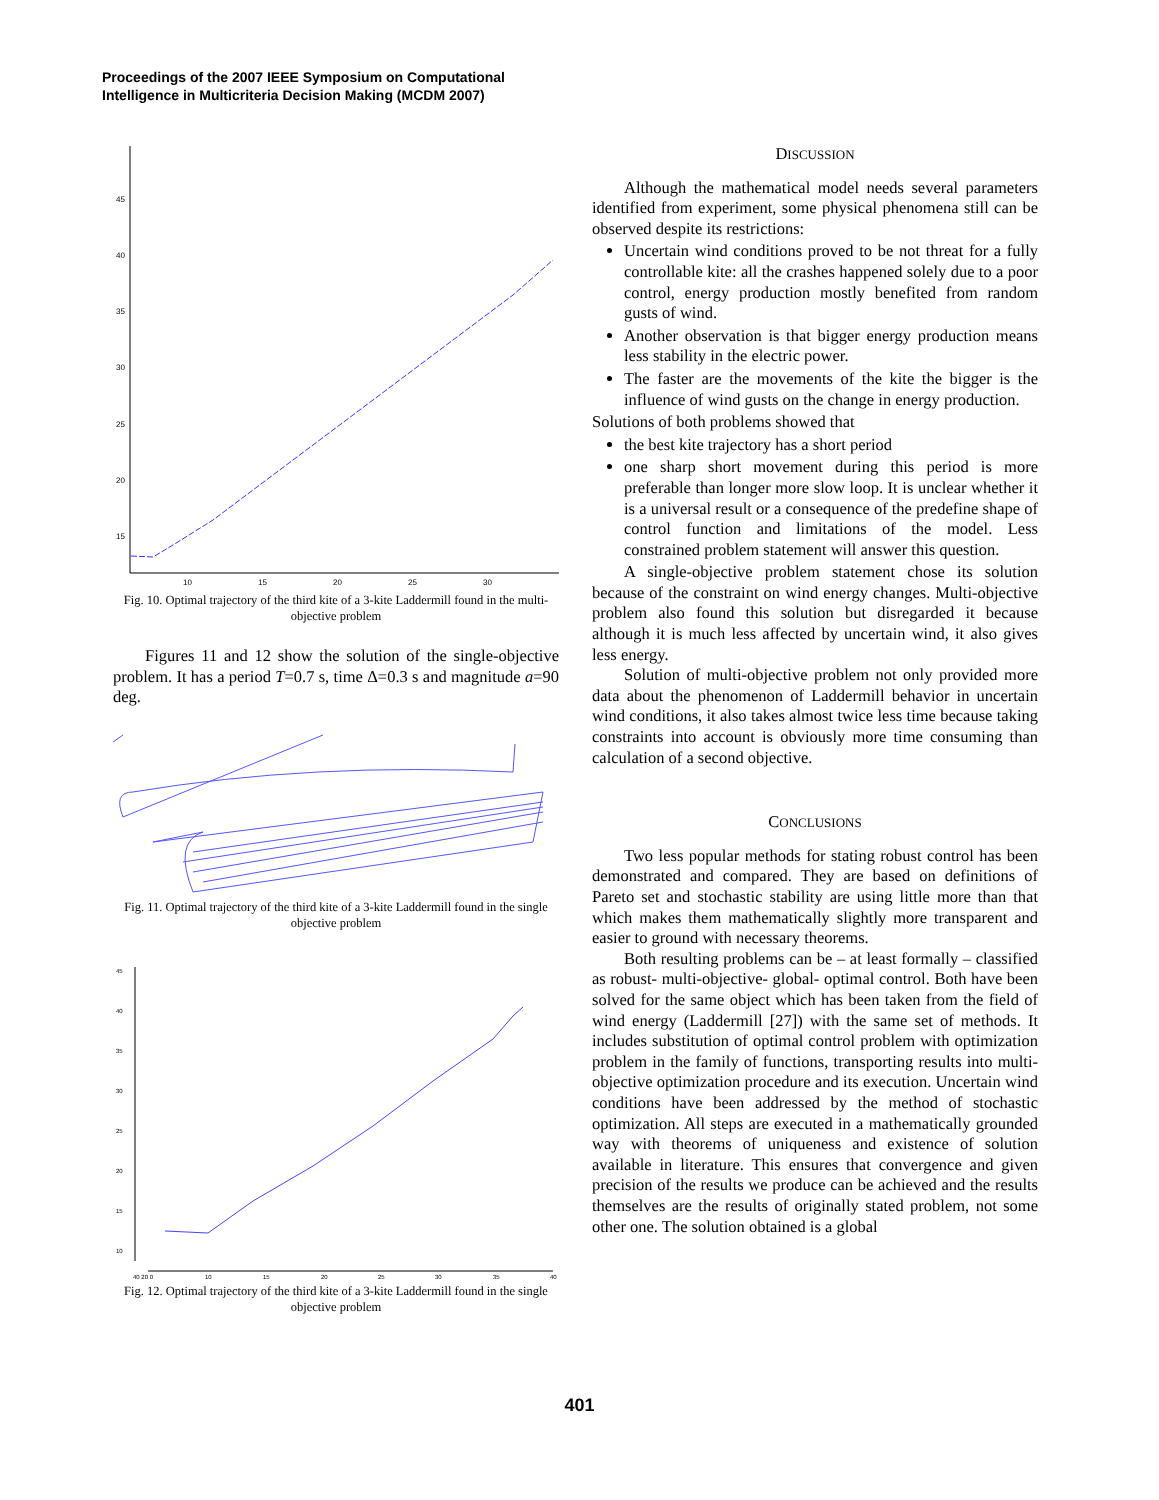Proceedings of the 2007 IEEE Symposium on Computational
Intelligence in Multicriteria Decision Making (MCDM 2007)
45
40
35
30
25
20
15
10
15
20
25
30
Fig. 10. Optimal trajectory of the third kite of a 3-kite Laddermill found in the multi-objective problem
Figures 11 and 12 show the solution of the single-objective problem. It has a period T=0.7 s, time Δ=0.3 s and magnitude a=90 deg.
Fig. 11. Optimal trajectory of the third kite of a 3-kite Laddermill found in the single objective problem
45
40
35
30
25
20
15
10
40 20 0
10
15
20
25
30
35
40
Fig. 12. Optimal trajectory of the third kite of a 3-kite Laddermill found in the single objective problem
DISCUSSION
Although the mathematical model needs several parameters identified from experiment, some physical phenomena still can be observed despite its restrictions:
Uncertain wind conditions proved to be not threat for a fully controllable kite: all the crashes happened solely due to a poor control, energy production mostly benefited from random gusts of wind.
Another observation is that bigger energy production means less stability in the electric power.
The faster are the movements of the kite the bigger is the influence of wind gusts on the change in energy production.
Solutions of both problems showed that
the best kite trajectory has a short period
one sharp short movement during this period is more preferable than longer more slow loop. It is unclear whether it is a universal result or a consequence of the predefine shape of control function and limitations of the model. Less constrained problem statement will answer this question.
A single-objective problem statement chose its solution because of the constraint on wind energy changes. Multi-objective problem also found this solution but disregarded it because although it is much less affected by uncertain wind, it also gives less energy.
Solution of multi-objective problem not only provided more data about the phenomenon of Laddermill behavior in uncertain wind conditions, it also takes almost twice less time because taking constraints into account is obviously more time consuming than calculation of a second objective.
CONCLUSIONS
Two less popular methods for stating robust control has been demonstrated and compared. They are based on definitions of Pareto set and stochastic stability are using little more than that which makes them mathematically slightly more transparent and easier to ground with necessary theorems.
Both resulting problems can be – at least formally – classified as robust- multi-objective- global- optimal control. Both have been solved for the same object which has been taken from the field of wind energy (Laddermill [27]) with the same set of methods. It includes substitution of optimal control problem with optimization problem in the family of functions, transporting results into multi-objective optimization procedure and its execution. Uncertain wind conditions have been addressed by the method of stochastic optimization. All steps are executed in a mathematically grounded way with theorems of uniqueness and existence of solution available in literature. This ensures that convergence and given precision of the results we produce can be achieved and the results themselves are the results of originally stated problem, not some other one. The solution obtained is a global
401